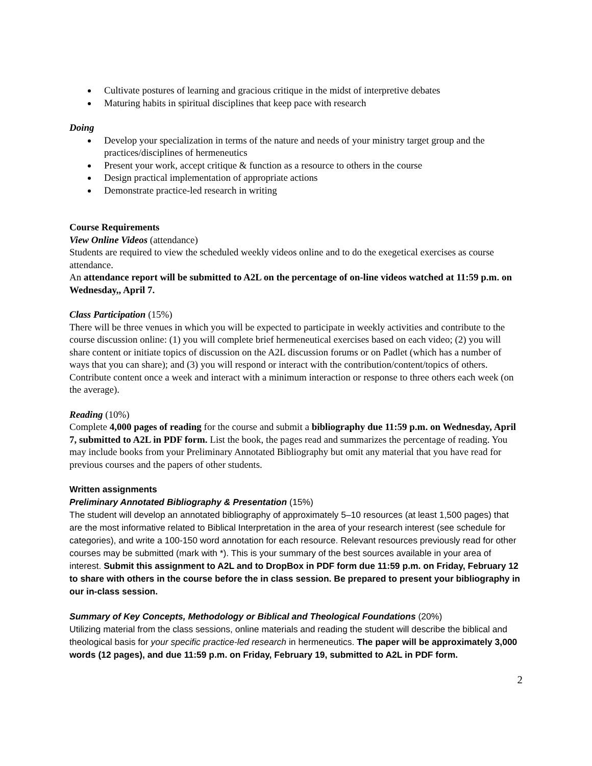Cultivate postures of learning and gracious critique in the midst of interpretive debates
Maturing habits in spiritual disciplines that keep pace with research
Doing
Develop your specialization in terms of the nature and needs of your ministry target group and the practices/disciplines of hermeneutics
Present your work, accept critique & function as a resource to others in the course
Design practical implementation of appropriate actions
Demonstrate practice-led research in writing
Course Requirements
View Online Videos (attendance)
Students are required to view the scheduled weekly videos online and to do the exegetical exercises as course attendance.
An attendance report will be submitted to A2L on the percentage of on-line videos watched at 11:59 p.m. on Wednesday,, April 7.
Class Participation (15%)
There will be three venues in which you will be expected to participate in weekly activities and contribute to the course discussion online: (1) you will complete brief hermeneutical exercises based on each video; (2) you will share content or initiate topics of discussion on the A2L discussion forums or on Padlet (which has a number of ways that you can share); and (3) you will respond or interact with the contribution/content/topics of others. Contribute content once a week and interact with a minimum interaction or response to three others each week (on the average).
Reading (10%)
Complete 4,000 pages of reading for the course and submit a bibliography due 11:59 p.m. on Wednesday, April 7, submitted to A2L in PDF form. List the book, the pages read and summarizes the percentage of reading. You may include books from your Preliminary Annotated Bibliography but omit any material that you have read for previous courses and the papers of other students.
Written assignments
Preliminary Annotated Bibliography & Presentation (15%)
The student will develop an annotated bibliography of approximately 5–10 resources (at least 1,500 pages) that are the most informative related to Biblical Interpretation in the area of your research interest (see schedule for categories), and write a 100-150 word annotation for each resource. Relevant resources previously read for other courses may be submitted (mark with *). This is your summary of the best sources available in your area of interest. Submit this assignment to A2L and to DropBox in PDF form due 11:59 p.m. on Friday, February 12 to share with others in the course before the in class session. Be prepared to present your bibliography in our in-class session.
Summary of Key Concepts, Methodology or Biblical and Theological Foundations (20%)
Utilizing material from the class sessions, online materials and reading the student will describe the biblical and theological basis for your specific practice-led research in hermeneutics. The paper will be approximately 3,000 words (12 pages), and due 11:59 p.m. on Friday, February 19, submitted to A2L in PDF form.
2